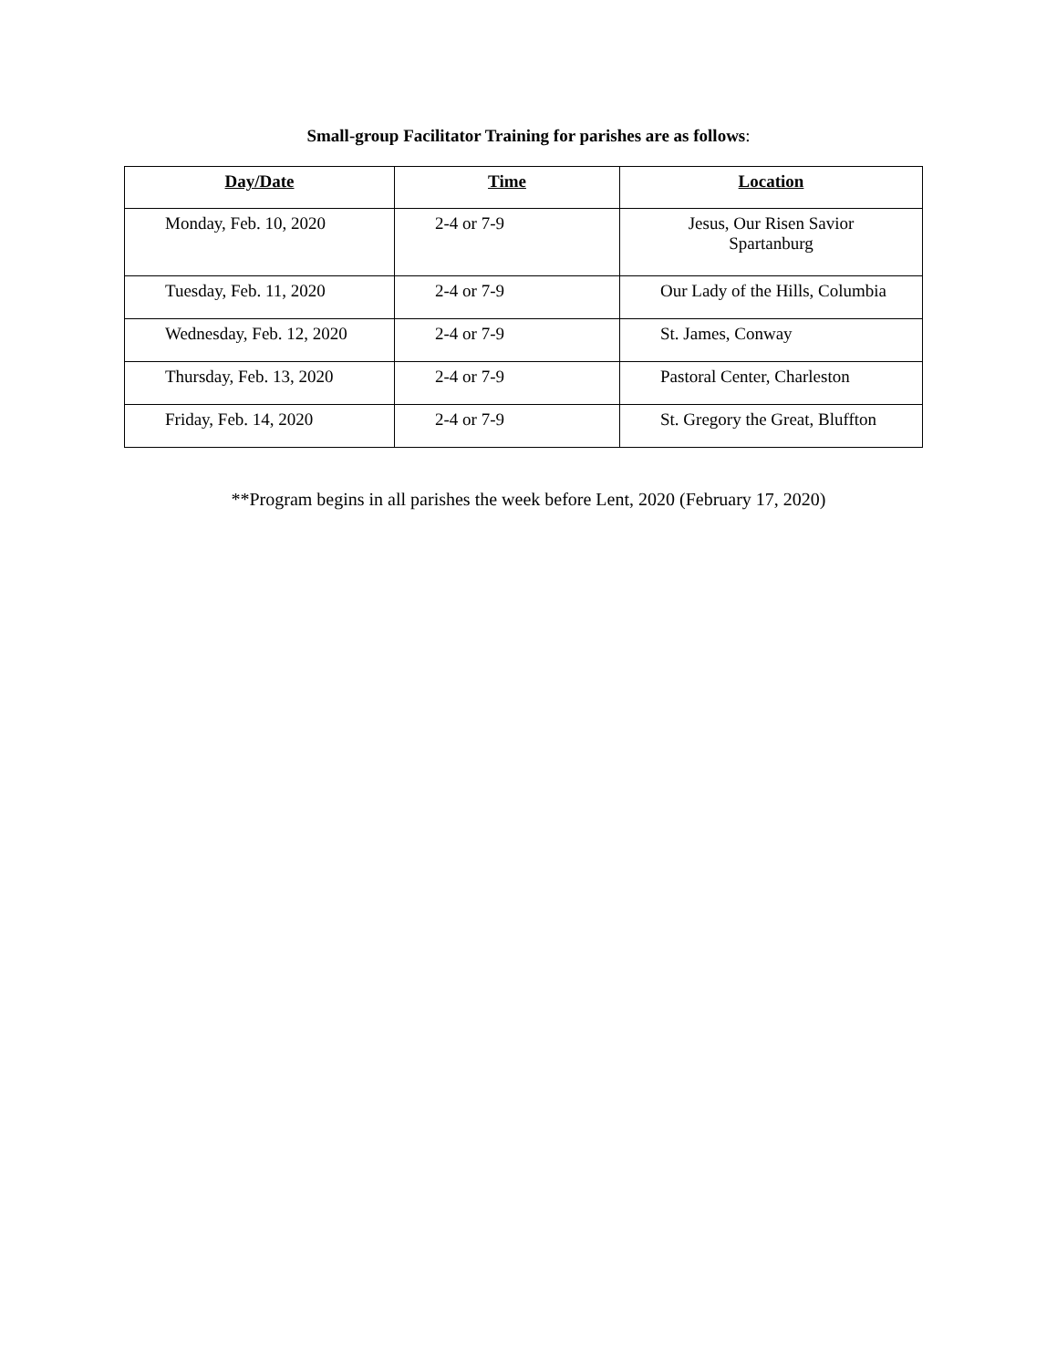Small-group Facilitator Training for parishes are as follows:
| Day/Date | Time | Location |
| --- | --- | --- |
| Monday, Feb. 10, 2020 | 2-4 or 7-9 | Jesus, Our Risen Savior Spartanburg |
| Tuesday, Feb. 11, 2020 | 2-4 or 7-9 | Our Lady of the Hills, Columbia |
| Wednesday, Feb. 12, 2020 | 2-4 or 7-9 | St. James, Conway |
| Thursday, Feb. 13, 2020 | 2-4 or 7-9 | Pastoral Center, Charleston |
| Friday, Feb. 14, 2020 | 2-4 or 7-9 | St. Gregory the Great, Bluffton |
**Program begins in all parishes the week before Lent, 2020 (February 17, 2020)